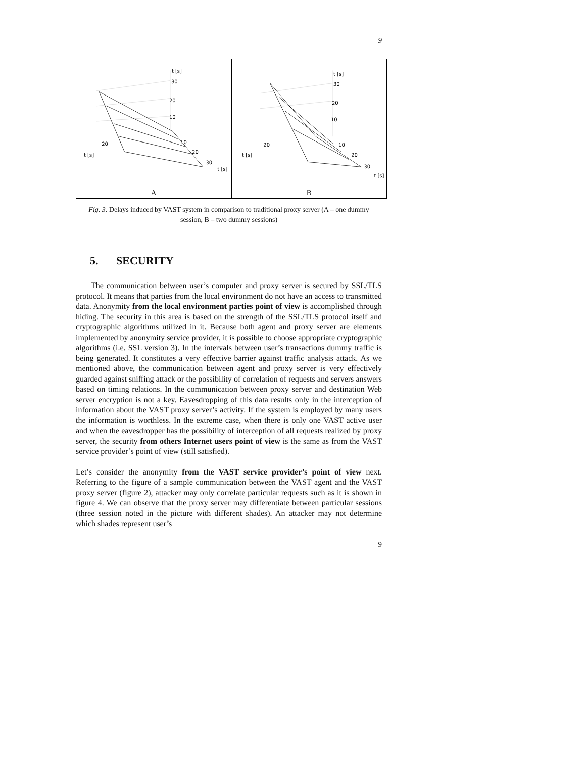9
t
[s]
30
20
10
20
10
20
30
t
[s]
t
[s]
A
t
[s]
30
20
10
20
10
20
30
t
[s]
t
[s]
B
Fig. 3. Delays induced by VAST system in comparison to traditional proxy server (A – one dummy session, B – two dummy sessions)
5. SECURITY
The communication between user’s computer and proxy server is secured by SSL/TLS protocol. It means that parties from the local environment do not have an access to transmitted data. Anonymity from the local environment parties point of view is accomplished through hiding. The security in this area is based on the strength of the SSL/TLS protocol itself and cryptographic algorithms utilized in it. Because both agent and proxy server are elements implemented by anonymity service provider, it is possible to choose appropriate cryptographic algorithms (i.e. SSL version 3). In the intervals between user’s transactions dummy traffic is being generated. It constitutes a very effective barrier against traffic analysis attack. As we mentioned above, the communication between agent and proxy server is very effectively guarded against sniffing attack or the possibility of correlation of requests and servers answers based on timing relations. In the communication between proxy server and destination Web server encryption is not a key. Eavesdropping of this data results only in the interception of information about the VAST proxy server’s activity. If the system is employed by many users the information is worthless. In the extreme case, when there is only one VAST active user and when the eavesdropper has the possibility of interception of all requests realized by proxy server, the security from others Internet users point of view is the same as from the VAST service provider’s point of view (still satisfied).
Let’s consider the anonymity from the VAST service provider’s point of view next. Referring to the figure of a sample communication between the VAST agent and the VAST proxy server (figure 2), attacker may only correlate particular requests such as it is shown in figure 4. We can observe that the proxy server may differentiate between particular sessions (three session noted in the picture with different shades). An attacker may not determine which shades represent user’s
9